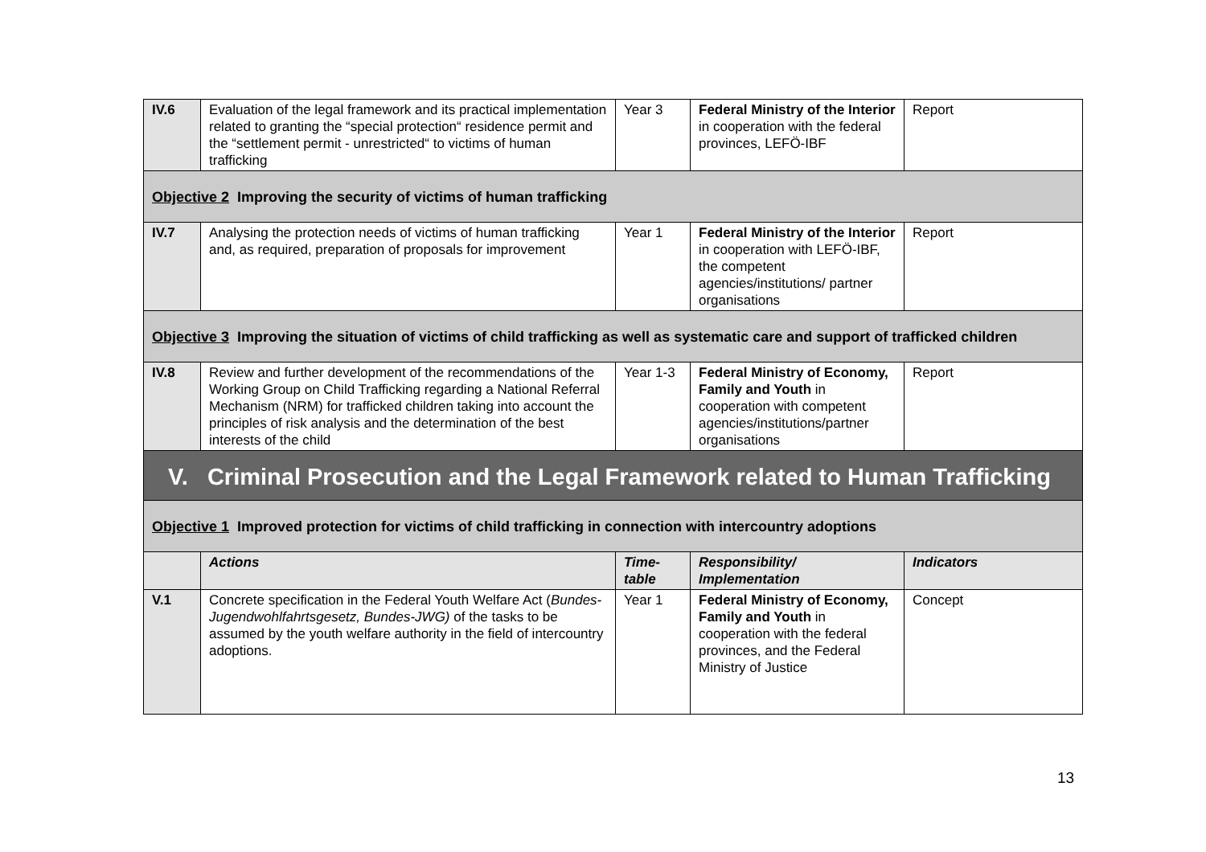| IV.6 | Evaluation of the legal framework and its practical implementation related to granting the “special protection“ residence permit and the “settlement permit - unrestricted“ to victims of human trafficking | Year 3 | Federal Ministry of the Interior in cooperation with the federal provinces, LEFÖ-IBF | Report |
| Objective 2 Improving the security of victims of human trafficking | | | | |
| IV.7 | Analysing the protection needs of victims of human trafficking and, as required, preparation of proposals for improvement | Year 1 | Federal Ministry of the Interior in cooperation with LEFÖ-IBF, the competent agencies/institutions/ partner organisations | Report |
| Objective 3 Improving the situation of victims of child trafficking as well as systematic care and support of trafficked children | | | | |
| IV.8 | Review and further development of the recommendations of the Working Group on Child Trafficking regarding a National Referral Mechanism (NRM) for trafficked children taking into account the principles of risk analysis and the determination of the best interests of the child | Year 1-3 | Federal Ministry of Economy, Family and Youth in cooperation with competent agencies/institutions/partner organisations | Report |
| V. Criminal Prosecution and the Legal Framework related to Human Trafficking | | | | |
| Objective 1 Improved protection for victims of child trafficking in connection with intercountry adoptions | | | | |
| | Actions | Time-table | Responsibility/ Implementation | Indicators |
| V.1 | Concrete specification in the Federal Youth Welfare Act ( Bundes-Jugendwohlfahrtsgesetz, Bundes-JWG) of the tasks to be assumed by the youth welfare authority in the field of intercountry adoptions. | Year 1 | Federal Ministry of Economy, Family and Youth in cooperation with the federal provinces, and the Federal Ministry of Justice | Concept |
13